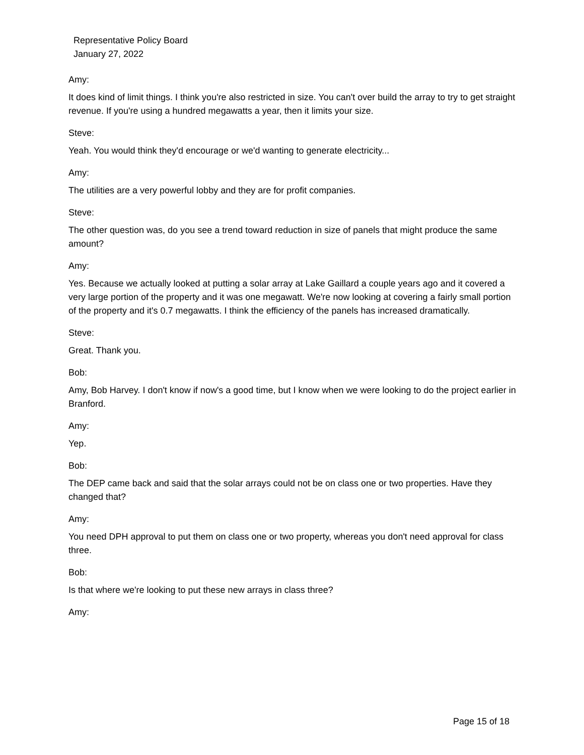Representative Policy Board
January 27, 2022
Amy:
It does kind of limit things. I think you're also restricted in size. You can't over build the array to try to get straight revenue. If you're using a hundred megawatts a year, then it limits your size.
Steve:
Yeah. You would think they'd encourage or we'd wanting to generate electricity...
Amy:
The utilities are a very powerful lobby and they are for profit companies.
Steve:
The other question was, do you see a trend toward reduction in size of panels that might produce the same amount?
Amy:
Yes. Because we actually looked at putting a solar array at Lake Gaillard a couple years ago and it covered a very large portion of the property and it was one megawatt. We're now looking at covering a fairly small portion of the property and it's 0.7 megawatts. I think the efficiency of the panels has increased dramatically.
Steve:
Great. Thank you.
Bob:
Amy, Bob Harvey. I don't know if now's a good time, but I know when we were looking to do the project earlier in Branford.
Amy:
Yep.
Bob:
The DEP came back and said that the solar arrays could not be on class one or two properties. Have they changed that?
Amy:
You need DPH approval to put them on class one or two property, whereas you don't need approval for class three.
Bob:
Is that where we're looking to put these new arrays in class three?
Amy:
Page 15 of 18